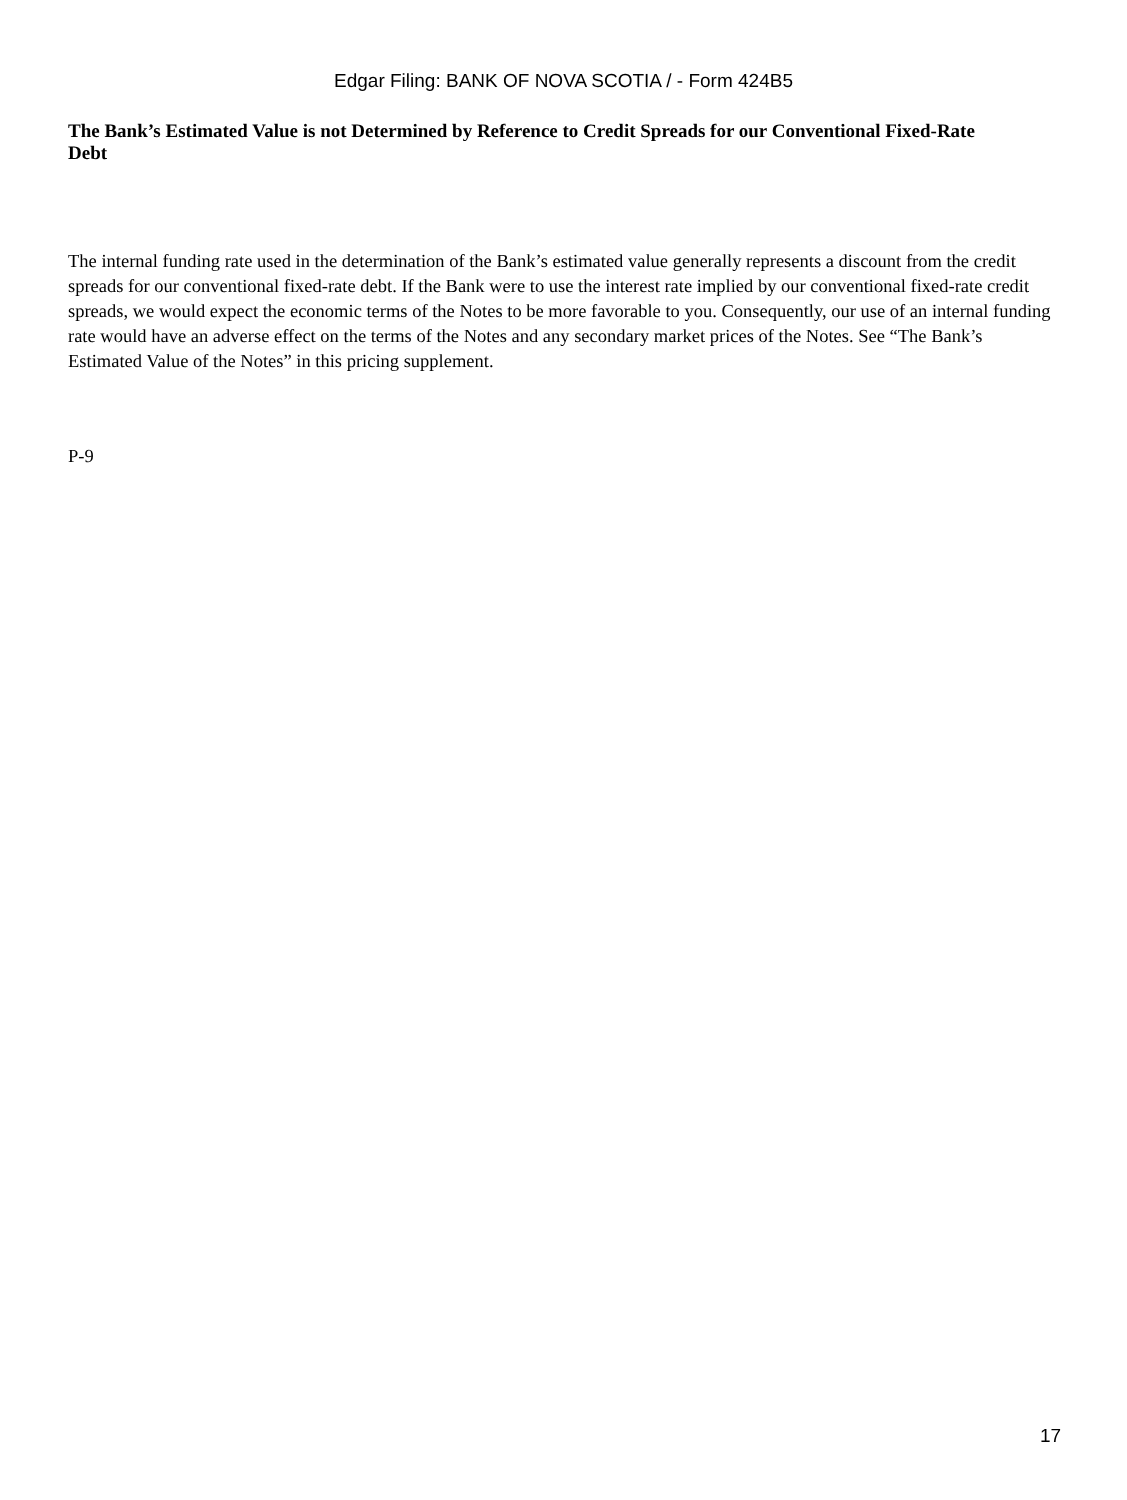Edgar Filing: BANK OF NOVA SCOTIA / - Form 424B5
The Bank’s Estimated Value is not Determined by Reference to Credit Spreads for our Conventional Fixed-Rate Debt
The internal funding rate used in the determination of the Bank’s estimated value generally represents a discount from the credit spreads for our conventional fixed-rate debt. If the Bank were to use the interest rate implied by our conventional fixed-rate credit spreads, we would expect the economic terms of the Notes to be more favorable to you. Consequently, our use of an internal funding rate would have an adverse effect on the terms of the Notes and any secondary market prices of the Notes. See “The Bank’s Estimated Value of the Notes” in this pricing supplement.
P-9
17